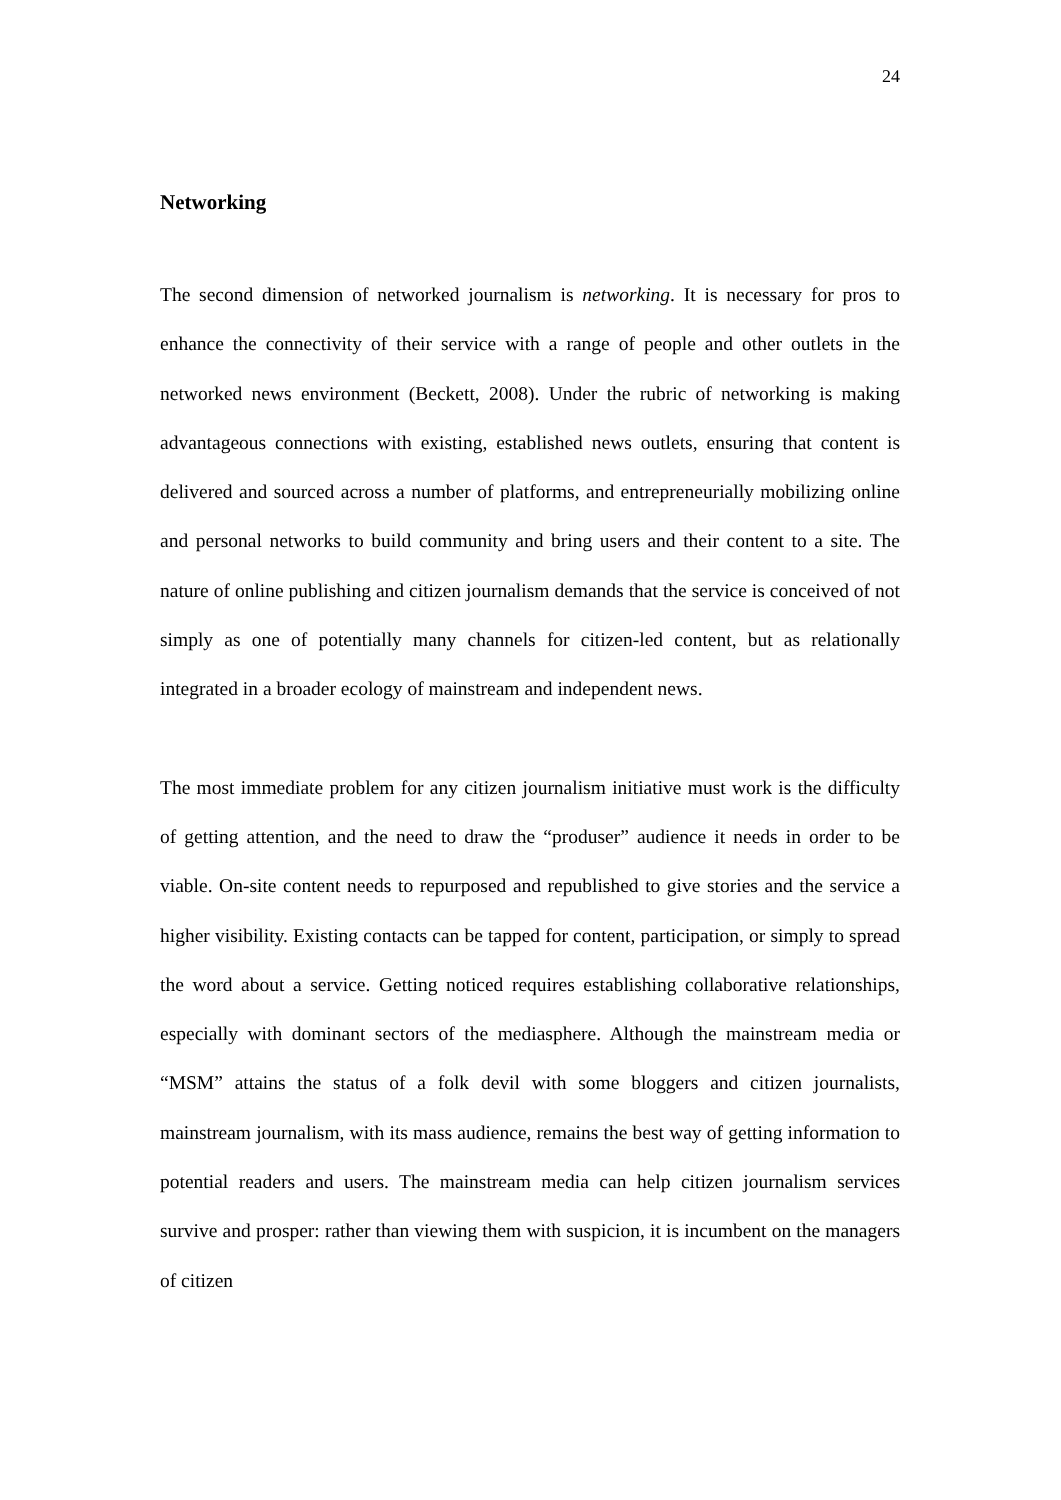24
Networking
The second dimension of networked journalism is networking. It is necessary for pros to enhance the connectivity of their service with a range of people and other outlets in the networked news environment (Beckett, 2008). Under the rubric of networking is making advantageous connections with existing, established news outlets, ensuring that content is delivered and sourced across a number of platforms, and entrepreneurially mobilizing online and personal networks to build community and bring users and their content to a site. The nature of online publishing and citizen journalism demands that the service is conceived of not simply as one of potentially many channels for citizen-led content, but as relationally integrated in a broader ecology of mainstream and independent news.
The most immediate problem for any citizen journalism initiative must work is the difficulty of getting attention, and the need to draw the “produser” audience it needs in order to be viable. On-site content needs to repurposed and republished to give stories and the service a higher visibility. Existing contacts can be tapped for content, participation, or simply to spread the word about a service. Getting noticed requires establishing collaborative relationships, especially with dominant sectors of the mediasphere. Although the mainstream media or “MSM” attains the status of a folk devil with some bloggers and citizen journalists, mainstream journalism, with its mass audience, remains the best way of getting information to potential readers and users. The mainstream media can help citizen journalism services survive and prosper: rather than viewing them with suspicion, it is incumbent on the managers of citizen